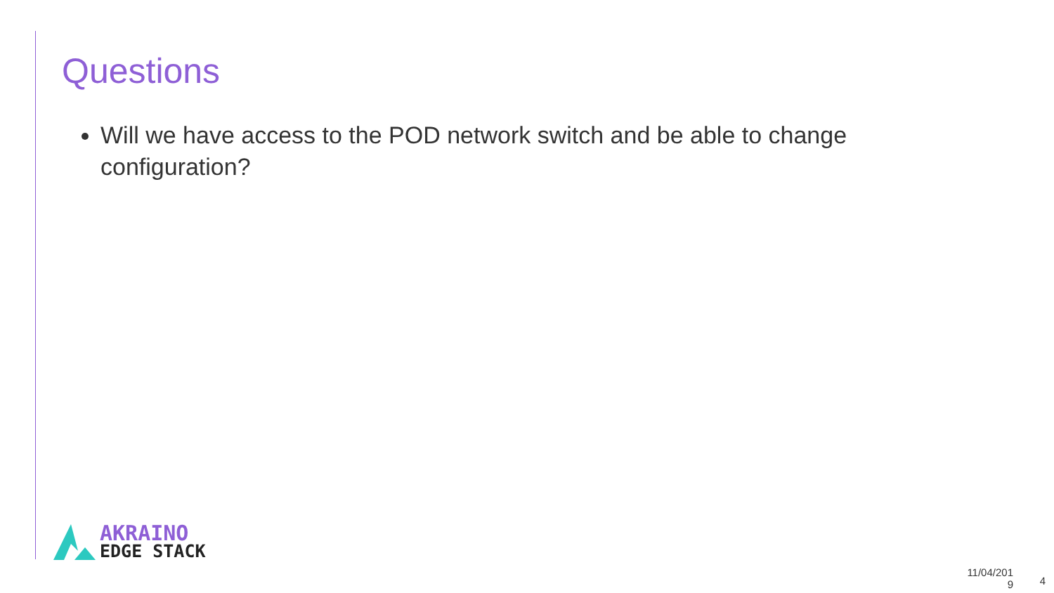Questions
Will we have access to the POD network switch and be able to change configuration?
AKRAINO
EDGE STACK
11/04/201
9
4